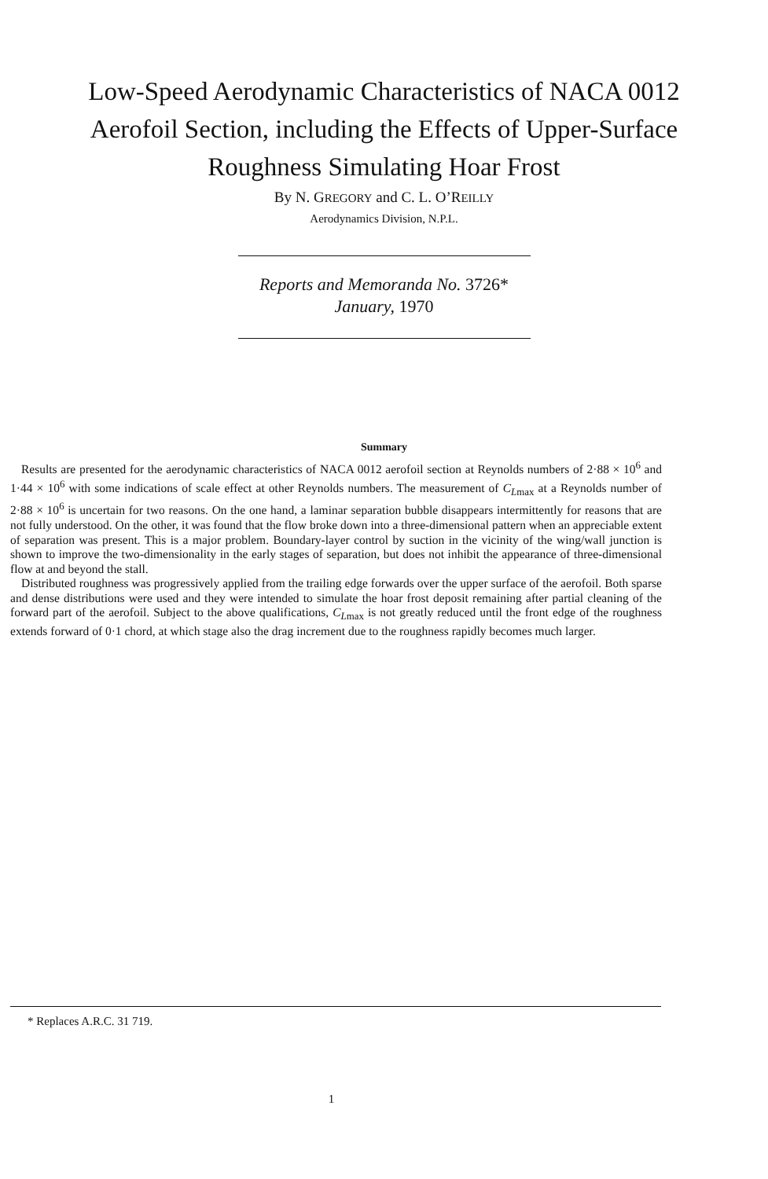Low-Speed Aerodynamic Characteristics of NACA 0012
Aerofoil Section, including the Effects of Upper-Surface
Roughness Simulating Hoar Frost
By N. GREGORY and C. L. O’REILLY
Aerodynamics Division, N.P.L.
Reports and Memoranda No. 3726*
January, 1970
Summary
Results are presented for the aerodynamic characteristics of NACA 0012 aerofoil section at Reynolds numbers of 2·88 × 10<sup>6</sup> and 1·44 × 10<sup>6</sup> with some indications of scale effect at other Reynolds numbers. The measurement of C<sub>Lmax</sub> at a Reynolds number of 2·88 × 10<sup>6</sup> is uncertain for two reasons. On the one hand, a laminar separation bubble disappears intermittently for reasons that are not fully understood. On the other, it was found that the flow broke down into a three-dimensional pattern when an appreciable extent of separation was present. This is a major problem. Boundary-layer control by suction in the vicinity of the wing/wall junction is shown to improve the two-dimensionality in the early stages of separation, but does not inhibit the appearance of three-dimensional flow at and beyond the stall.
Distributed roughness was progressively applied from the trailing edge forwards over the upper surface of the aerofoil. Both sparse and dense distributions were used and they were intended to simulate the hoar frost deposit remaining after partial cleaning of the forward part of the aerofoil. Subject to the above qualifications, C<sub>Lmax</sub> is not greatly reduced until the front edge of the roughness extends forward of 0·1 chord, at which stage also the drag increment due to the roughness rapidly becomes much larger.
* Replaces A.R.C. 31 719.
1